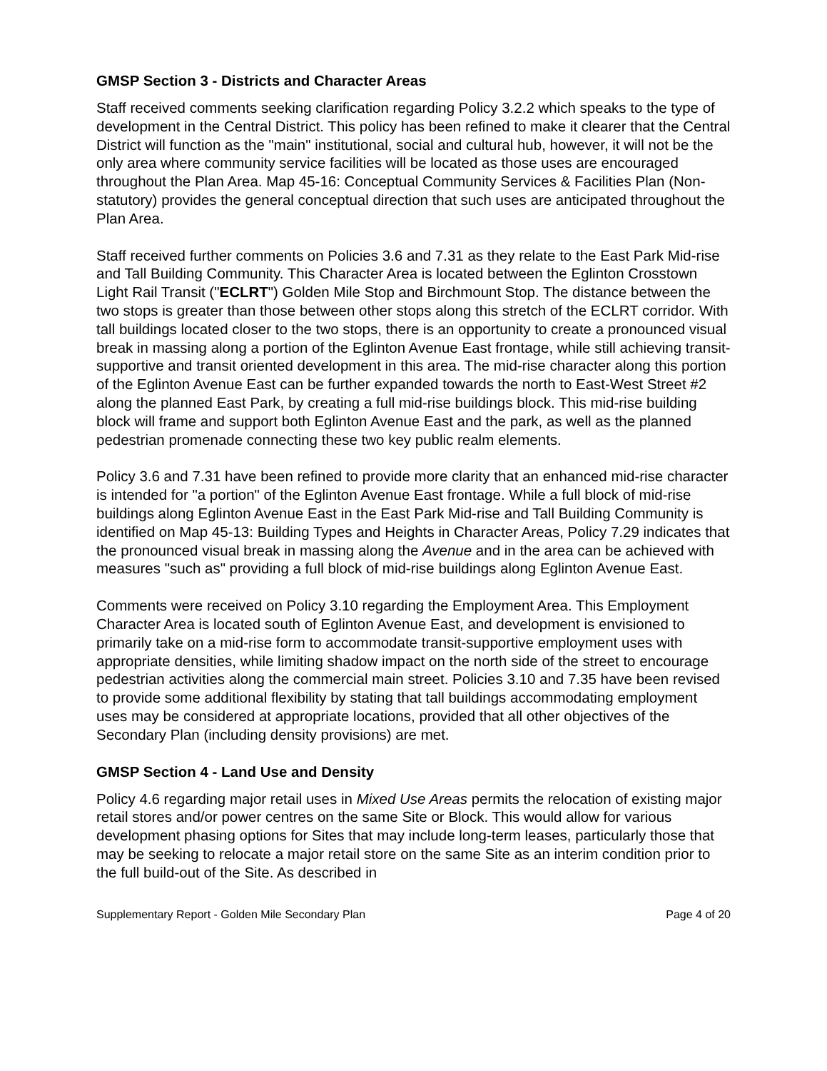GMSP Section 3 - Districts and Character Areas
Staff received comments seeking clarification regarding Policy 3.2.2 which speaks to the type of development in the Central District. This policy has been refined to make it clearer that the Central District will function as the "main" institutional, social and cultural hub, however, it will not be the only area where community service facilities will be located as those uses are encouraged throughout the Plan Area. Map 45-16: Conceptual Community Services & Facilities Plan (Non-statutory) provides the general conceptual direction that such uses are anticipated throughout the Plan Area.
Staff received further comments on Policies 3.6 and 7.31 as they relate to the East Park Mid-rise and Tall Building Community. This Character Area is located between the Eglinton Crosstown Light Rail Transit ("ECLRT") Golden Mile Stop and Birchmount Stop. The distance between the two stops is greater than those between other stops along this stretch of the ECLRT corridor. With tall buildings located closer to the two stops, there is an opportunity to create a pronounced visual break in massing along a portion of the Eglinton Avenue East frontage, while still achieving transit-supportive and transit oriented development in this area. The mid-rise character along this portion of the Eglinton Avenue East can be further expanded towards the north to East-West Street #2 along the planned East Park, by creating a full mid-rise buildings block. This mid-rise building block will frame and support both Eglinton Avenue East and the park, as well as the planned pedestrian promenade connecting these two key public realm elements.
Policy 3.6 and 7.31 have been refined to provide more clarity that an enhanced mid-rise character is intended for "a portion" of the Eglinton Avenue East frontage. While a full block of mid-rise buildings along Eglinton Avenue East in the East Park Mid-rise and Tall Building Community is identified on Map 45-13: Building Types and Heights in Character Areas, Policy 7.29 indicates that the pronounced visual break in massing along the Avenue and in the area can be achieved with measures "such as" providing a full block of mid-rise buildings along Eglinton Avenue East.
Comments were received on Policy 3.10 regarding the Employment Area. This Employment Character Area is located south of Eglinton Avenue East, and development is envisioned to primarily take on a mid-rise form to accommodate transit-supportive employment uses with appropriate densities, while limiting shadow impact on the north side of the street to encourage pedestrian activities along the commercial main street. Policies 3.10 and 7.35 have been revised to provide some additional flexibility by stating that tall buildings accommodating employment uses may be considered at appropriate locations, provided that all other objectives of the Secondary Plan (including density provisions) are met.
GMSP Section 4 - Land Use and Density
Policy 4.6 regarding major retail uses in Mixed Use Areas permits the relocation of existing major retail stores and/or power centres on the same Site or Block. This would allow for various development phasing options for Sites that may include long-term leases, particularly those that may be seeking to relocate a major retail store on the same Site as an interim condition prior to the full build-out of the Site. As described in
Supplementary Report - Golden Mile Secondary Plan Page 4 of 20